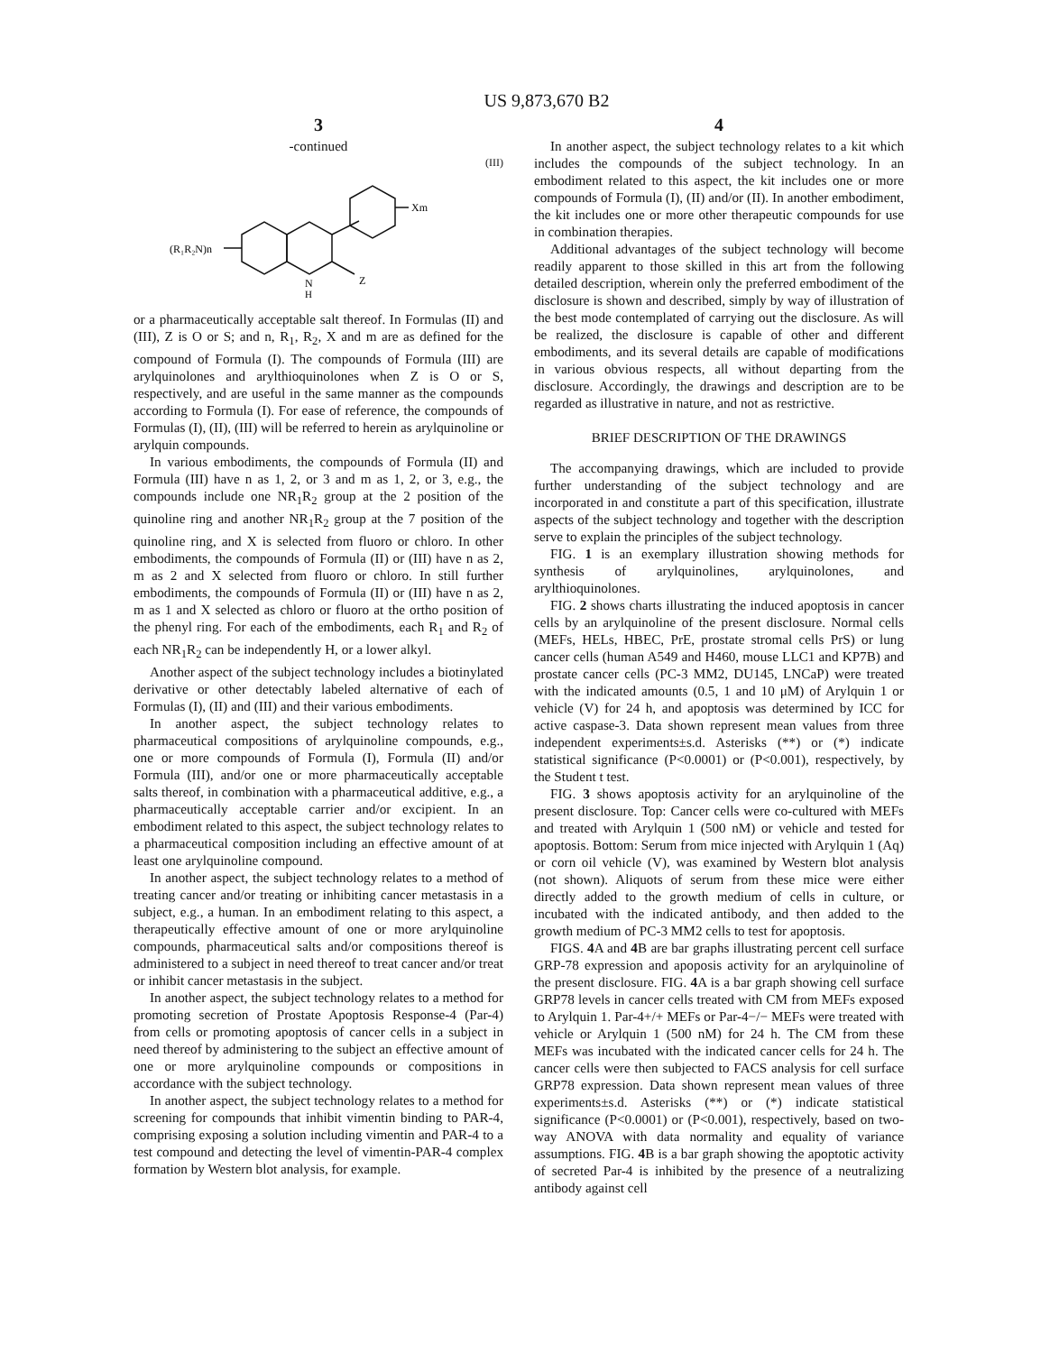US 9,873,670 B2
3
-continued
(III)
(R₁R₂N)n
Xm
N
H
Z
or a pharmaceutically acceptable salt thereof. In Formulas (II) and (III), Z is O or S; and n, R<sub>1</sub>, R<sub>2</sub>, X and m are as defined for the compound of Formula (I). The compounds of Formula (III) are arylquinolones and arylthioquinolones when Z is O or S, respectively, and are useful in the same manner as the compounds according to Formula (I). For ease of reference, the compounds of Formulas (I), (II), (III) will be referred to herein as arylquinoline or arylquin compounds.
In various embodiments, the compounds of Formula (II) and Formula (III) have n as 1, 2, or 3 and m as 1, 2, or 3, e.g., the compounds include one NR<sub>1</sub>R<sub>2</sub> group at the 2 position of the quinoline ring and another NR<sub>1</sub>R<sub>2</sub> group at the 7 position of the quinoline ring, and X is selected from fluoro or chloro. In other embodiments, the compounds of Formula (II) or (III) have n as 2, m as 2 and X selected from fluoro or chloro. In still further embodiments, the compounds of Formula (II) or (III) have n as 2, m as 1 and X selected as chloro or fluoro at the ortho position of the phenyl ring. For each of the embodiments, each R<sub>1</sub> and R<sub>2</sub> of each NR<sub>1</sub>R<sub>2</sub> can be independently H, or a lower alkyl.
Another aspect of the subject technology includes a biotinylated derivative or other detectably labeled alternative of each of Formulas (I), (II) and (III) and their various embodiments.
In another aspect, the subject technology relates to pharmaceutical compositions of arylquinoline compounds, e.g., one or more compounds of Formula (I), Formula (II) and/or Formula (III), and/or one or more pharmaceutically acceptable salts thereof, in combination with a pharmaceutical additive, e.g., a pharmaceutically acceptable carrier and/or excipient. In an embodiment related to this aspect, the subject technology relates to a pharmaceutical composition including an effective amount of at least one arylquinoline compound.
In another aspect, the subject technology relates to a method of treating cancer and/or treating or inhibiting cancer metastasis in a subject, e.g., a human. In an embodiment relating to this aspect, a therapeutically effective amount of one or more arylquinoline compounds, pharmaceutical salts and/or compositions thereof is administered to a subject in need thereof to treat cancer and/or treat or inhibit cancer metastasis in the subject.
In another aspect, the subject technology relates to a method for promoting secretion of Prostate Apoptosis Response-4 (Par-4) from cells or promoting apoptosis of cancer cells in a subject in need thereof by administering to the subject an effective amount of one or more arylquinoline compounds or compositions in accordance with the subject technology.
In another aspect, the subject technology relates to a method for screening for compounds that inhibit vimentin binding to PAR-4, comprising exposing a solution including vimentin and PAR-4 to a test compound and detecting the level of vimentin-PAR-4 complex formation by Western blot analysis, for example.
4
In another aspect, the subject technology relates to a kit which includes the compounds of the subject technology. In an embodiment related to this aspect, the kit includes one or more compounds of Formula (I), (II) and/or (II). In another embodiment, the kit includes one or more other therapeutic compounds for use in combination therapies.
Additional advantages of the subject technology will become readily apparent to those skilled in this art from the following detailed description, wherein only the preferred embodiment of the disclosure is shown and described, simply by way of illustration of the best mode contemplated of carrying out the disclosure. As will be realized, the disclosure is capable of other and different embodiments, and its several details are capable of modifications in various obvious respects, all without departing from the disclosure. Accordingly, the drawings and description are to be regarded as illustrative in nature, and not as restrictive.
BRIEF DESCRIPTION OF THE DRAWINGS
The accompanying drawings, which are included to provide further understanding of the subject technology and are incorporated in and constitute a part of this specification, illustrate aspects of the subject technology and together with the description serve to explain the principles of the subject technology.
FIG. 1 is an exemplary illustration showing methods for synthesis of arylquinolines, arylquinolones, and arylthioquinolones.
FIG. 2 shows charts illustrating the induced apoptosis in cancer cells by an arylquinoline of the present disclosure. Normal cells (MEFs, HELs, HBEC, PrE, prostate stromal cells PrS) or lung cancer cells (human A549 and H460, mouse LLC1 and KP7B) and prostate cancer cells (PC-3 MM2, DU145, LNCaP) were treated with the indicated amounts (0.5, 1 and 10 μM) of Arylquin 1 or vehicle (V) for 24 h, and apoptosis was determined by ICC for active caspase-3. Data shown represent mean values from three independent experiments±s.d. Asterisks (**) or (*) indicate statistical significance (P<0.0001) or (P<0.001), respectively, by the Student t test.
FIG. 3 shows apoptosis activity for an arylquinoline of the present disclosure. Top: Cancer cells were co-cultured with MEFs and treated with Arylquin 1 (500 nM) or vehicle and tested for apoptosis. Bottom: Serum from mice injected with Arylquin 1 (Aq) or corn oil vehicle (V), was examined by Western blot analysis (not shown). Aliquots of serum from these mice were either directly added to the growth medium of cells in culture, or incubated with the indicated antibody, and then added to the growth medium of PC-3 MM2 cells to test for apoptosis.
FIGS. 4 A and 4 B are bar graphs illustrating percent cell surface GRP-78 expression and apoposis activity for an arylquinoline of the present disclosure. FIG. 4 A is a bar graph showing cell surface GRP78 levels in cancer cells treated with CM from MEFs exposed to Arylquin 1. Par-4+/+ MEFs or Par-4−/− MEFs were treated with vehicle or Arylquin 1 (500 nM) for 24 h. The CM from these MEFs was incubated with the indicated cancer cells for 24 h. The cancer cells were then subjected to FACS analysis for cell surface GRP78 expression. Data shown represent mean values of three experiments±s.d. Asterisks (**) or (*) indicate statistical significance (P<0.0001) or (P<0.001), respectively, based on two-way ANOVA with data normality and equality of variance assumptions. FIG. 4 B is a bar graph showing the apoptotic activity of secreted Par-4 is inhibited by the presence of a neutralizing antibody against cell